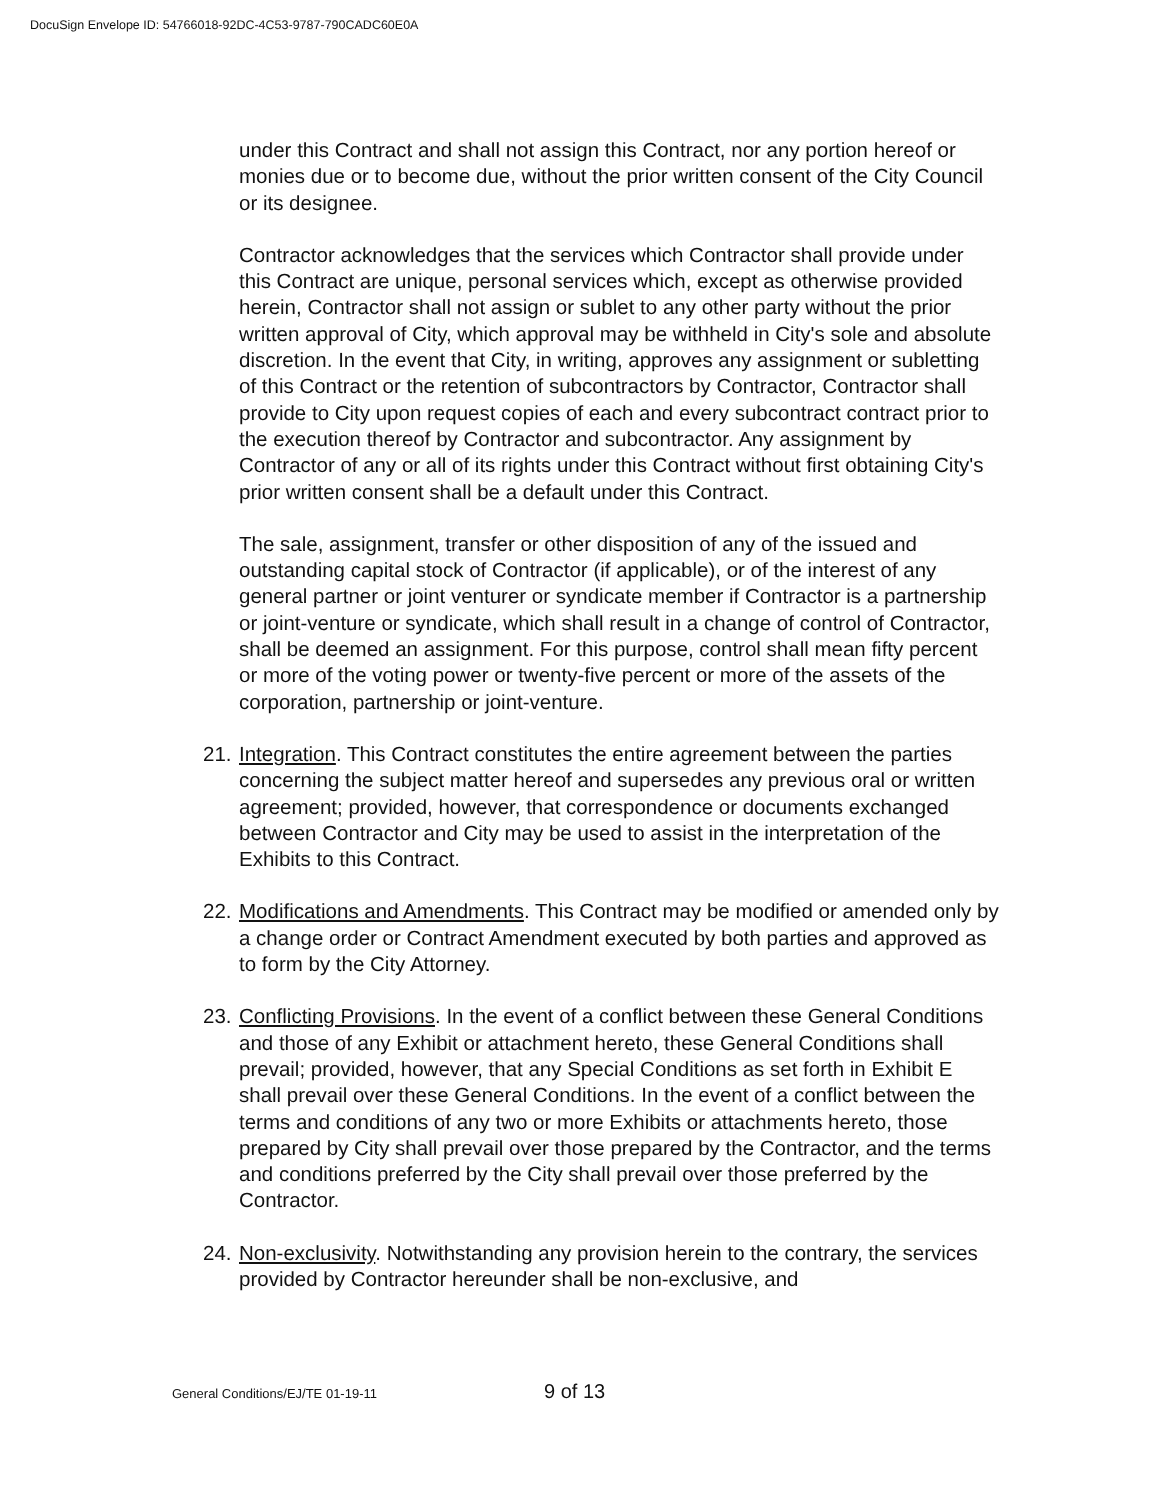DocuSign Envelope ID: 54766018-92DC-4C53-9787-790CADC60E0A
under this Contract and shall not assign this Contract, nor any portion hereof or monies due or to become due, without the prior written consent of the City Council or its designee.
Contractor acknowledges that the services which Contractor shall provide under this Contract are unique, personal services which, except as otherwise provided herein, Contractor shall not assign or sublet to any other party without the prior written approval of City, which approval may be withheld in City's sole and absolute discretion. In the event that City, in writing, approves any assignment or subletting of this Contract or the retention of subcontractors by Contractor, Contractor shall provide to City upon request copies of each and every subcontract contract prior to the execution thereof by Contractor and subcontractor. Any assignment by Contractor of any or all of its rights under this Contract without first obtaining City's prior written consent shall be a default under this Contract.
The sale, assignment, transfer or other disposition of any of the issued and outstanding capital stock of Contractor (if applicable), or of the interest of any general partner or joint venturer or syndicate member if Contractor is a partnership or joint-venture or syndicate, which shall result in a change of control of Contractor, shall be deemed an assignment. For this purpose, control shall mean fifty percent or more of the voting power or twenty-five percent or more of the assets of the corporation, partnership or joint-venture.
21. Integration. This Contract constitutes the entire agreement between the parties concerning the subject matter hereof and supersedes any previous oral or written agreement; provided, however, that correspondence or documents exchanged between Contractor and City may be used to assist in the interpretation of the Exhibits to this Contract.
22. Modifications and Amendments. This Contract may be modified or amended only by a change order or Contract Amendment executed by both parties and approved as to form by the City Attorney.
23. Conflicting Provisions. In the event of a conflict between these General Conditions and those of any Exhibit or attachment hereto, these General Conditions shall prevail; provided, however, that any Special Conditions as set forth in Exhibit E shall prevail over these General Conditions. In the event of a conflict between the terms and conditions of any two or more Exhibits or attachments hereto, those prepared by City shall prevail over those prepared by the Contractor, and the terms and conditions preferred by the City shall prevail over those preferred by the Contractor.
24. Non-exclusivity. Notwithstanding any provision herein to the contrary, the services provided by Contractor hereunder shall be non-exclusive, and
General Conditions/EJ/TE 01-19-11 9 of 13